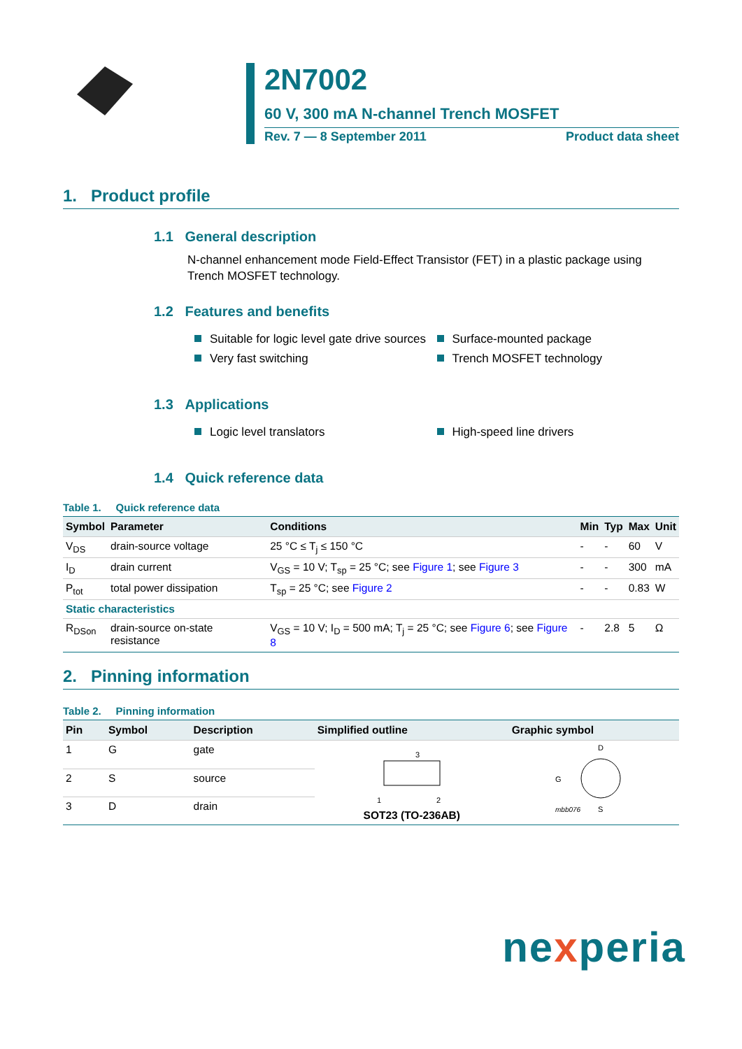2N7002
60 V, 300 mA N-channel Trench MOSFET
Rev. 7 — 8 September 2011 Product data sheet
1. Product profile
1.1 General description
N-channel enhancement mode Field-Effect Transistor (FET) in a plastic package using Trench MOSFET technology.
1.2 Features and benefits
Suitable for logic level gate drive sources
Very fast switching
Surface-mounted package
Trench MOSFET technology
1.3 Applications
Logic level translators High-speed line drivers
1.4 Quick reference data
Table 1. Quick reference data
| Symbol | Parameter | Conditions | Min | Typ | Max | Unit |
| --- | --- | --- | --- | --- | --- | --- |
| V<sub>DS</sub> | drain-source voltage | 25 °C ≤ T<sub>j</sub> ≤ 150 °C | - | - | 60 | V |
| I<sub>D</sub> | drain current | V<sub>GS</sub> = 10 V; T<sub>sp</sub> = 25 °C; see Figure 1 ; see Figure 3 | - | - | 300 | mA |
| P<sub>tot</sub> | total power dissipation | T<sub>sp</sub> = 25 °C; see Figure 2 | - | - | 0.83 | W |
| Static characteristics | | | | | | |
| R<sub>DSon</sub> | drain-source on-state resistance | V<sub>GS</sub> = 10 V; I<sub>D</sub> = 500 mA; T<sub>j</sub> = 25 °C; see Figure 6 ; see Figure 8 | - | 2.8 | 5 | Ω |
2. Pinning information
Table 2. Pinning information
| Pin | Symbol | Description | Simplified outline | Graphic symbol |
| --- | --- | --- | --- | --- |
| 1 | G | gate | 3 1 2 SOT23 (TO-236AB) | D G S mbb076 |
| 2 | S | source | | |
| 3 | D | drain | | |
nexperia